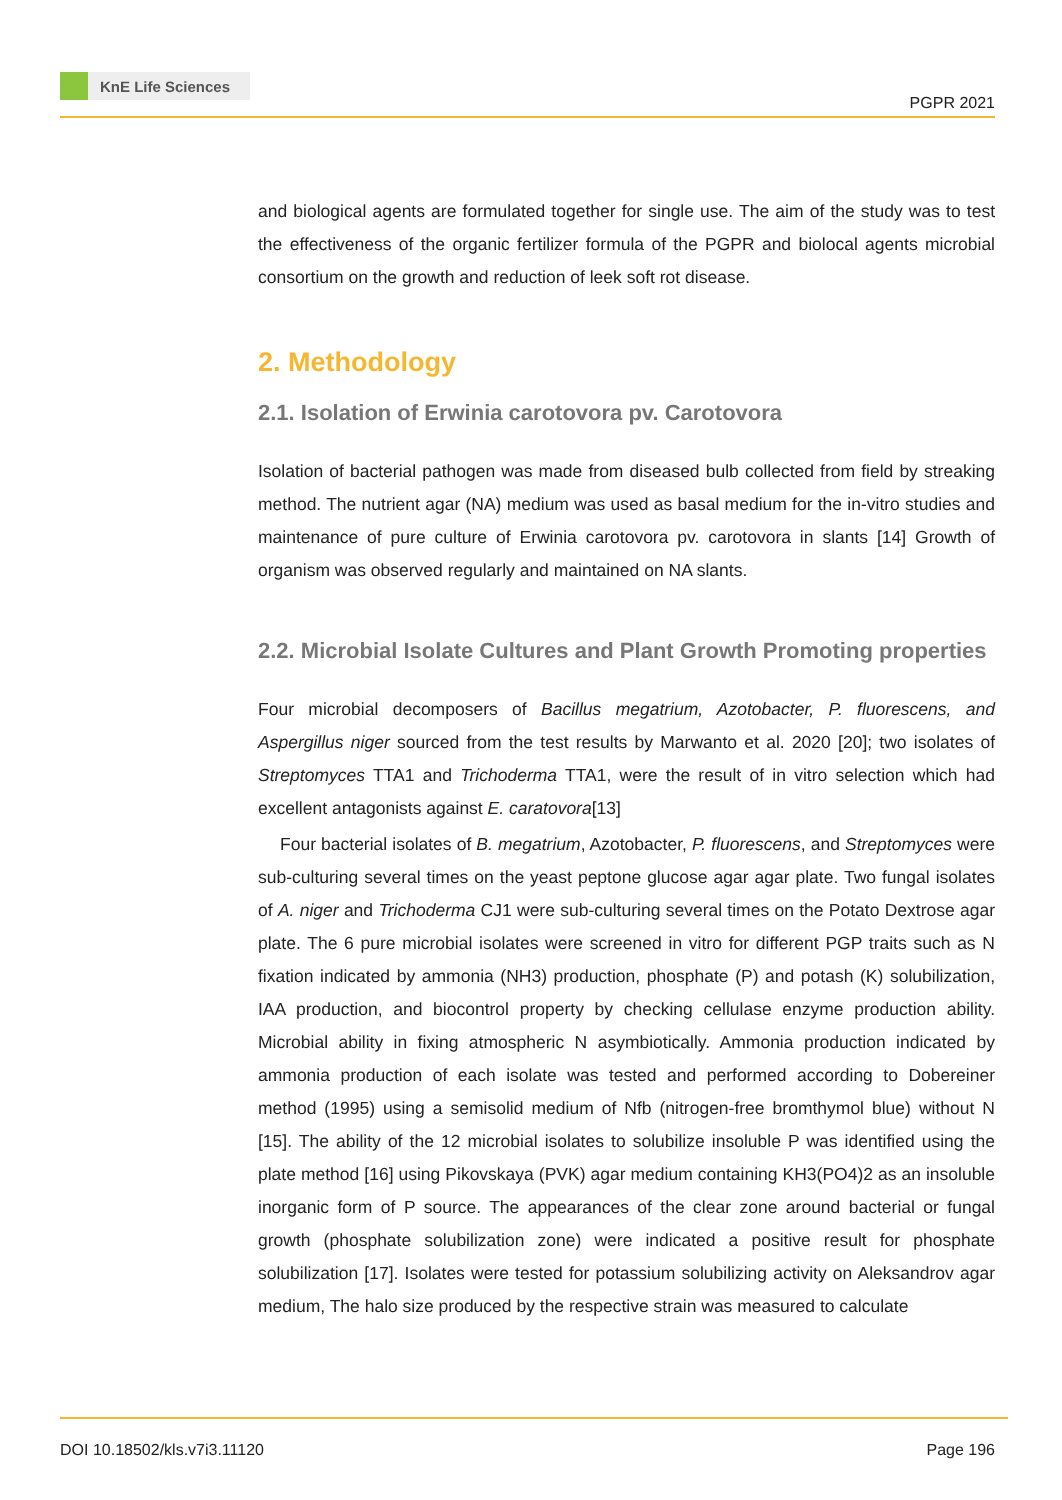KnE Life Sciences
PGPR 2021
and biological agents are formulated together for single use. The aim of the study was to test the effectiveness of the organic fertilizer formula of the PGPR and biolocal agents microbial consortium on the growth and reduction of leek soft rot disease.
2. Methodology
2.1. Isolation of Erwinia carotovora pv. Carotovora
Isolation of bacterial pathogen was made from diseased bulb collected from field by streaking method. The nutrient agar (NA) medium was used as basal medium for the in-vitro studies and maintenance of pure culture of Erwinia carotovora pv. carotovora in slants [14] Growth of organism was observed regularly and maintained on NA slants.
2.2. Microbial Isolate Cultures and Plant Growth Promoting properties
Four microbial decomposers of Bacillus megatrium, Azotobacter, P. fluorescens, and Aspergillus niger sourced from the test results by Marwanto et al. 2020 [20]; two isolates of Streptomyces TTA1 and Trichoderma TTA1, were the result of in vitro selection which had excellent antagonists against E. caratovora[13]
Four bacterial isolates of B. megatrium, Azotobacter, P. fluorescens, and Streptomyces were sub-culturing several times on the yeast peptone glucose agar agar plate. Two fungal isolates of A. niger and Trichoderma CJ1 were sub-culturing several times on the Potato Dextrose agar plate. The 6 pure microbial isolates were screened in vitro for different PGP traits such as N fixation indicated by ammonia (NH3) production, phosphate (P) and potash (K) solubilization, IAA production, and biocontrol property by checking cellulase enzyme production ability. Microbial ability in fixing atmospheric N asymbiotically. Ammonia production indicated by ammonia production of each isolate was tested and performed according to Dobereiner method (1995) using a semisolid medium of Nfb (nitrogen-free bromthymol blue) without N [15]. The ability of the 12 microbial isolates to solubilize insoluble P was identified using the plate method [16] using Pikovskaya (PVK) agar medium containing KH3(PO4)2 as an insoluble inorganic form of P source. The appearances of the clear zone around bacterial or fungal growth (phosphate solubilization zone) were indicated a positive result for phosphate solubilization [17]. Isolates were tested for potassium solubilizing activity on Aleksandrov agar medium, The halo size produced by the respective strain was measured to calculate
DOI 10.18502/kls.v7i3.11120 Page 196